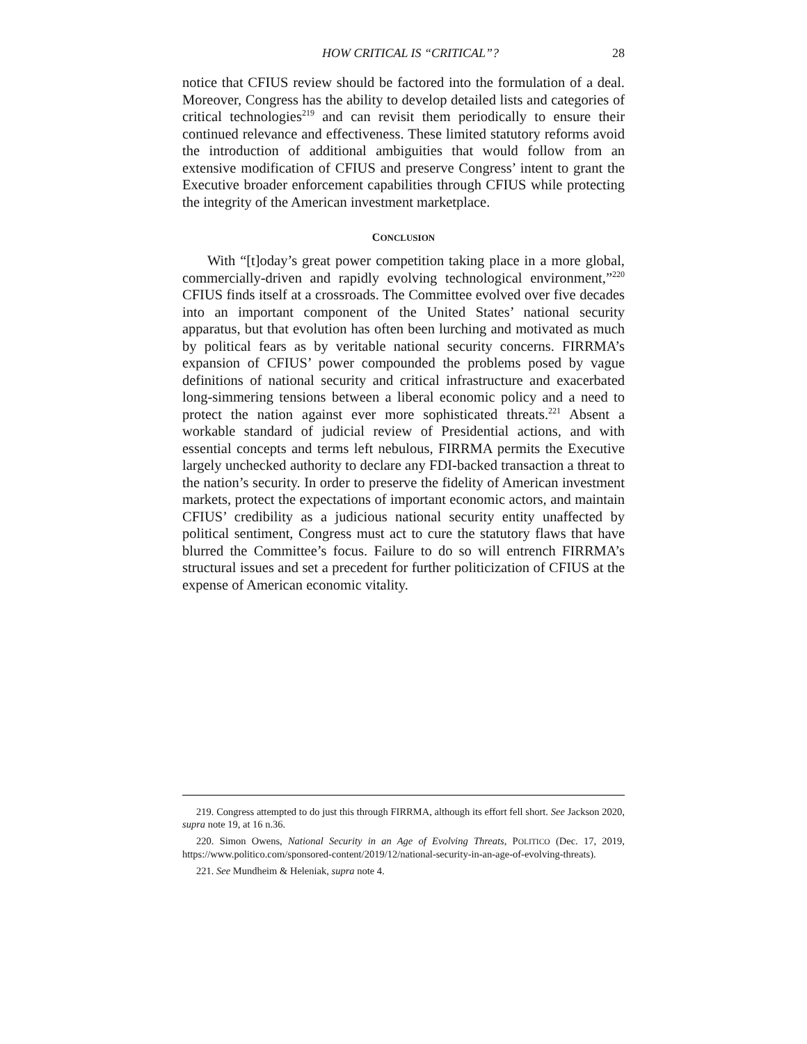HOW CRITICAL IS “CRITICAL”? 28
notice that CFIUS review should be factored into the formulation of a deal. Moreover, Congress has the ability to develop detailed lists and categories of critical technologies<sup>219</sup> and can revisit them periodically to ensure their continued relevance and effectiveness. These limited statutory reforms avoid the introduction of additional ambiguities that would follow from an extensive modification of CFIUS and preserve Congress’ intent to grant the Executive broader enforcement capabilities through CFIUS while protecting the integrity of the American investment marketplace.
CONCLUSION
With “[t]oday’s great power competition taking place in a more global, commercially-driven and rapidly evolving technological environment,”<sup>220</sup> CFIUS finds itself at a crossroads. The Committee evolved over five decades into an important component of the United States’ national security apparatus, but that evolution has often been lurching and motivated as much by political fears as by veritable national security concerns. FIRRMA’s expansion of CFIUS’ power compounded the problems posed by vague definitions of national security and critical infrastructure and exacerbated long-simmering tensions between a liberal economic policy and a need to protect the nation against ever more sophisticated threats.<sup>221</sup> Absent a workable standard of judicial review of Presidential actions, and with essential concepts and terms left nebulous, FIRRMA permits the Executive largely unchecked authority to declare any FDI-backed transaction a threat to the nation’s security. In order to preserve the fidelity of American investment markets, protect the expectations of important economic actors, and maintain CFIUS’ credibility as a judicious national security entity unaffected by political sentiment, Congress must act to cure the statutory flaws that have blurred the Committee’s focus. Failure to do so will entrench FIRRMA’s structural issues and set a precedent for further politicization of CFIUS at the expense of American economic vitality.
219. Congress attempted to do just this through FIRRMA, although its effort fell short. See Jackson 2020, supra note 19, at 16 n.36.
220. Simon Owens, National Security in an Age of Evolving Threats, POLITICO (Dec. 17, 2019, https://www.politico.com/sponsored-content/2019/12/national-security-in-an-age-of-evolving-threats).
221. See Mundheim & Heleniak, supra note 4.